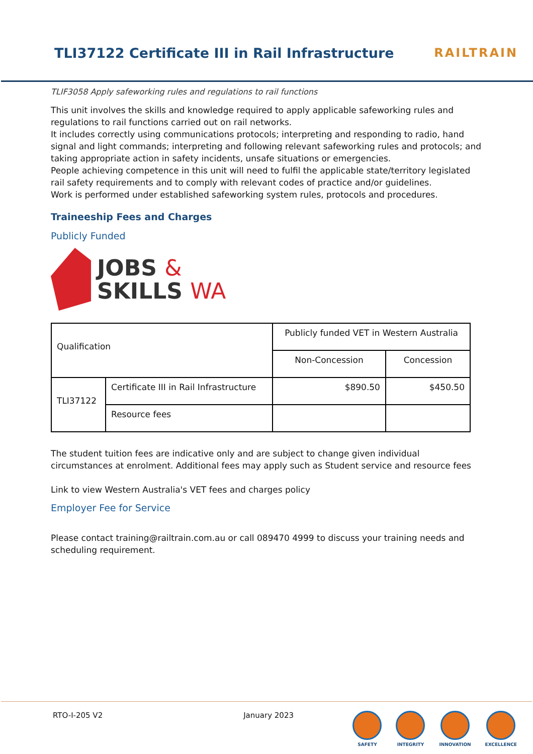TLI37122 Certificate III in Rail Infrastructure
RAILTRAIN
TLIF3058 Apply safeworking rules and regulations to rail functions
This unit involves the skills and knowledge required to apply applicable safeworking rules and regulations to rail functions carried out on rail networks.
It includes correctly using communications protocols; interpreting and responding to radio, hand signal and light commands; interpreting and following relevant safeworking rules and protocols; and taking appropriate action in safety incidents, unsafe situations or emergencies.
People achieving competence in this unit will need to fulfil the applicable state/territory legislated rail safety requirements and to comply with relevant codes of practice and/or guidelines.
Work is performed under established safeworking system rules, protocols and procedures.
Traineeship Fees and Charges
Publicly Funded
JOBS &
SKILLS WA
| Qualification | | Publicly funded VET in Western Australia | |
| | | Non-Concession | Concession |
| TLI37122 | Certificate III in Rail Infrastructure | $890.50 | $450.50 |
| | Resource fees | | |
The student tuition fees are indicative only and are subject to change given individual circumstances at enrolment. Additional fees may apply such as Student service and resource fees
Link to view Western Australia's VET fees and charges policy
Employer Fee for Service
Please contact training@railtrain.com.au or call 089470 4999 to discuss your training needs and scheduling requirement.
RTO-I-205 V2 January 2023
SAFETY INTEGRITY INNOVATION EXCELLENCE